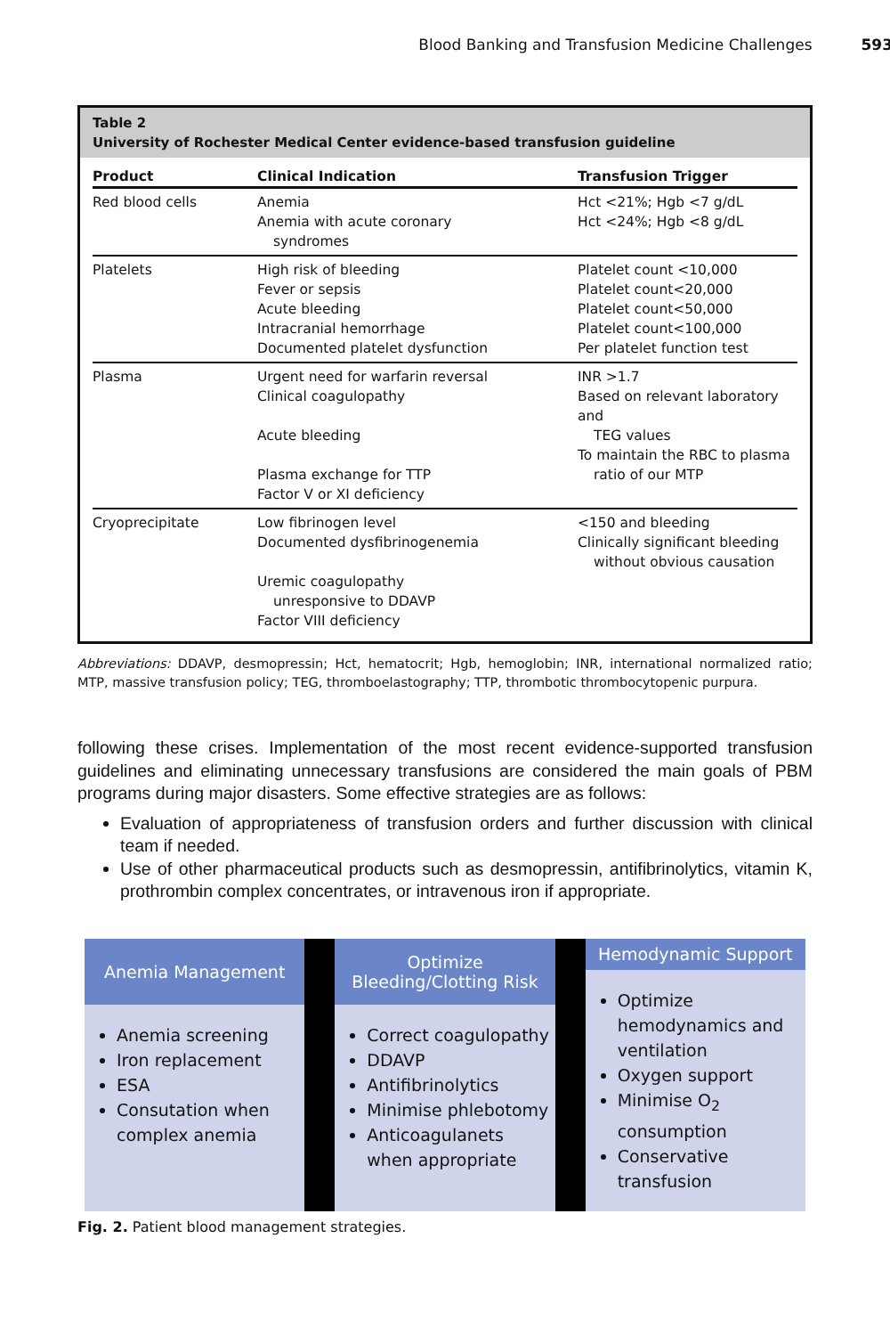Blood Banking and Transfusion Medicine Challenges 593
Table 2
University of Rochester Medical Center evidence-based transfusion guideline
| Product | Clinical Indication | Transfusion Trigger |
| --- | --- | --- |
| Red blood cells | Anemia Anemia with acute coronary syndromes | Hct <21%; Hgb <7 g/dL Hct <24%; Hgb <8 g/dL |
| Platelets | High risk of bleeding Fever or sepsis Acute bleeding Intracranial hemorrhage Documented platelet dysfunction | Platelet count <10,000 Platelet count<20,000 Platelet count<50,000 Platelet count<100,000 Per platelet function test |
| Plasma | Urgent need for warfarin reversal Clinical coagulopathy Acute bleeding Plasma exchange for TTP Factor V or XI deficiency | INR >1.7 Based on relevant laboratory and TEG values To maintain the RBC to plasma ratio of our MTP |
| Cryoprecipitate | Low fibrinogen level Documented dysfibrinogenemia Uremic coagulopathy unresponsive to DDAVP Factor VIII deficiency | <150 and bleeding Clinically significant bleeding without obvious causation |
Abbreviations: DDAVP, desmopressin; Hct, hematocrit; Hgb, hemoglobin; INR, international normalized ratio; MTP, massive transfusion policy; TEG, thromboelastography; TTP, thrombotic thrombocytopenic purpura.
following these crises. Implementation of the most recent evidence-supported transfusion guidelines and eliminating unnecessary transfusions are considered the main goals of PBM programs during major disasters. Some effective strategies are as follows:
Evaluation of appropriateness of transfusion orders and further discussion with clinical team if needed.
Use of other pharmaceutical products such as desmopressin, antifibrinolytics, vitamin K, prothrombin complex concentrates, or intravenous iron if appropriate.
Anemia Management
Anemia screening
Iron replacement
ESA
Consutation when complex anemia
Optimize
Bleeding/Clotting Risk
Correct coagulopathy
DDAVP
Antifibrinolytics
Minimise phlebotomy
Anticoagulanets when appropriate
Hemodynamic Support
Optimize hemodynamics and ventilation
Oxygen support
Minimise O<sub>2</sub> consumption
Conservative transfusion
Fig. 2. Patient blood management strategies.